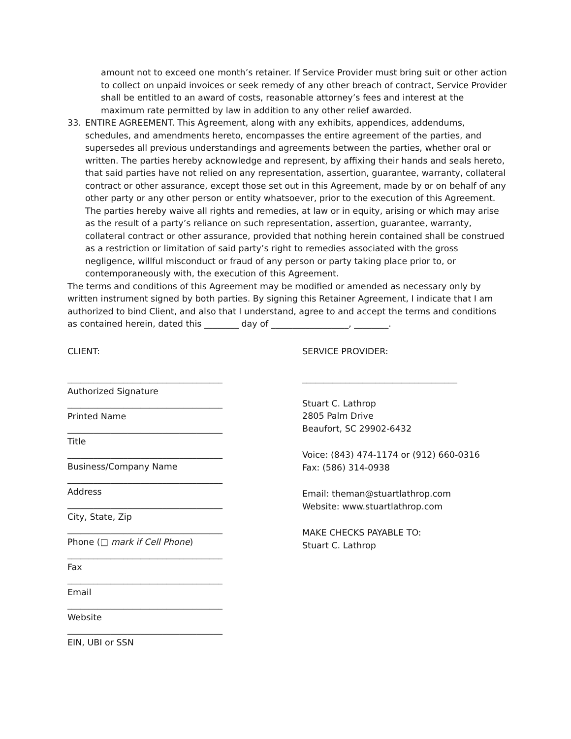amount not to exceed one month’s retainer. If Service Provider must bring suit or other action to collect on unpaid invoices or seek remedy of any other breach of contract, Service Provider shall be entitled to an award of costs, reasonable attorney’s fees and interest at the maximum rate permitted by law in addition to any other relief awarded.
33. ENTIRE AGREEMENT. This Agreement, along with any exhibits, appendices, addendums, schedules, and amendments hereto, encompasses the entire agreement of the parties, and supersedes all previous understandings and agreements between the parties, whether oral or written. The parties hereby acknowledge and represent, by affixing their hands and seals hereto, that said parties have not relied on any representation, assertion, guarantee, warranty, collateral contract or other assurance, except those set out in this Agreement, made by or on behalf of any other party or any other person or entity whatsoever, prior to the execution of this Agreement. The parties hereby waive all rights and remedies, at law or in equity, arising or which may arise as the result of a party’s reliance on such representation, assertion, guarantee, warranty, collateral contract or other assurance, provided that nothing herein contained shall be construed as a restriction or limitation of said party’s right to remedies associated with the gross negligence, willful misconduct or fraud of any person or party taking place prior to, or contemporaneously with, the execution of this Agreement.
The terms and conditions of this Agreement may be modified or amended as necessary only by written instrument signed by both parties. By signing this Retainer Agreement, I indicate that I am authorized to bind Client, and also that I understand, agree to and accept the terms and conditions as contained herein, dated this ________ day of __________________, ________.
CLIENT:
____________________________________
Authorized Signature
____________________________________
Printed Name
____________________________________
Title
____________________________________
Business/Company Name
____________________________________
Address
____________________________________
City, State, Zip
____________________________________
Phone (□ mark if Cell Phone)
____________________________________
Fax
____________________________________
Email
____________________________________
Website
____________________________________
EIN, UBI or SSN
SERVICE PROVIDER:
____________________________________
Stuart C. Lathrop
2805 Palm Drive
Beaufort, SC 29902-6432
Voice: (843) 474-1174 or (912) 660-0316
Fax: (586) 314-0938
Email: theman@stuartlathrop.com
Website: www.stuartlathrop.com
MAKE CHECKS PAYABLE TO:
Stuart C. Lathrop